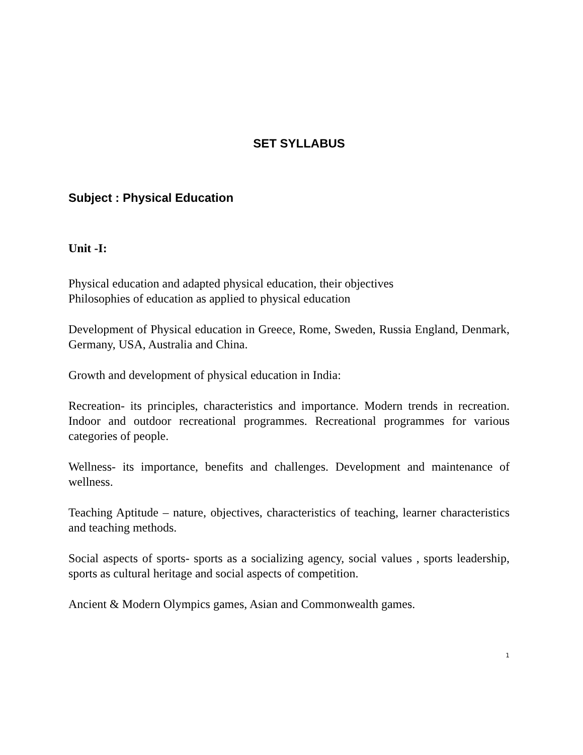SET SYLLABUS
Subject : Physical Education
Unit -I:
Physical education and adapted physical education, their objectives
Philosophies of education as applied to physical education
Development of Physical education in Greece, Rome, Sweden, Russia England, Denmark, Germany, USA, Australia and China.
Growth and development of physical education in India:
Recreation- its principles, characteristics and importance. Modern trends in recreation. Indoor and outdoor recreational programmes. Recreational programmes for various categories of people.
Wellness- its importance, benefits and challenges. Development and maintenance of wellness.
Teaching Aptitude – nature, objectives, characteristics of teaching, learner characteristics and teaching methods.
Social aspects of sports- sports as a socializing agency, social values , sports leadership, sports as cultural heritage and social aspects of competition.
Ancient & Modern Olympics games, Asian and Commonwealth games.
1